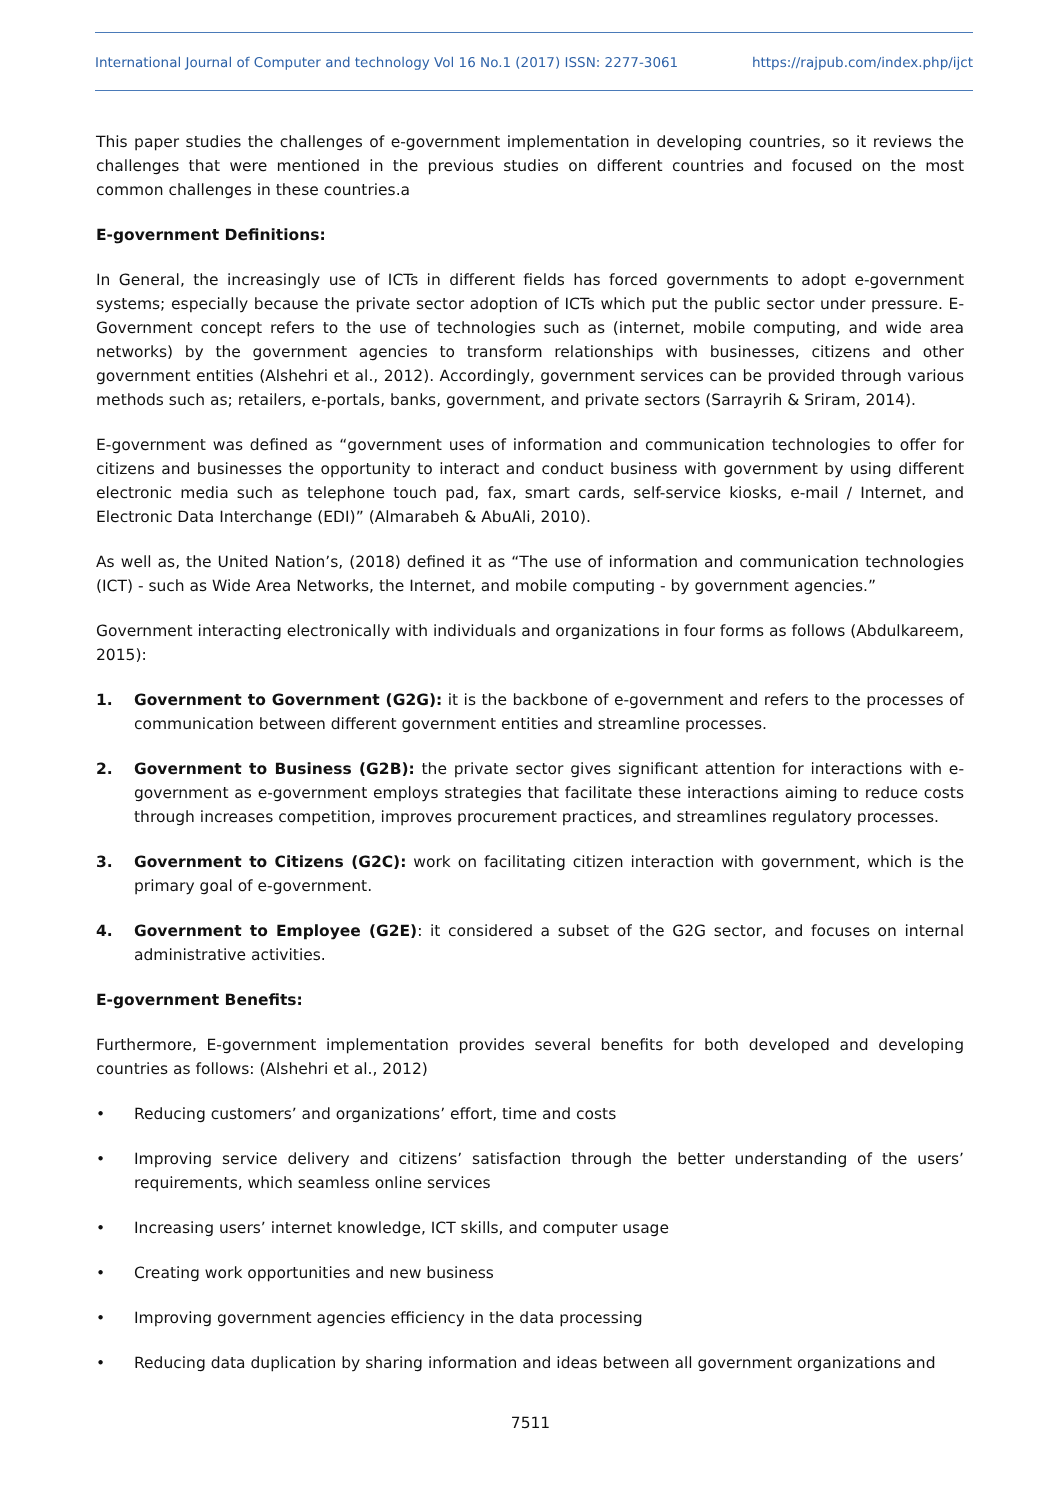International Journal of Computer and technology Vol 16 No.1 (2017) ISSN: 2277-3061 https://rajpub.com/index.php/ijct
This paper studies the challenges of e-government implementation in developing countries, so it reviews the challenges that were mentioned in the previous studies on different countries and focused on the most common challenges in these countries.a
E-government Definitions:
In General, the increasingly use of ICTs in different fields has forced governments to adopt e-government systems; especially because the private sector adoption of ICTs which put the public sector under pressure. E-Government concept refers to the use of technologies such as (internet, mobile computing, and wide area networks) by the government agencies to transform relationships with businesses, citizens and other government entities (Alshehri et al., 2012). Accordingly, government services can be provided through various methods such as; retailers, e-portals, banks, government, and private sectors (Sarrayrih & Sriram, 2014).
E-government was defined as “government uses of information and communication technologies to offer for citizens and businesses the opportunity to interact and conduct business with government by using different electronic media such as telephone touch pad, fax, smart cards, self-service kiosks, e-mail / Internet, and Electronic Data Interchange (EDI)” (Almarabeh & AbuAli, 2010).
As well as, the United Nation’s, (2018) defined it as “The use of information and communication technologies (ICT) - such as Wide Area Networks, the Internet, and mobile computing - by government agencies.”
Government interacting electronically with individuals and organizations in four forms as follows (Abdulkareem, 2015):
1. Government to Government (G2G): it is the backbone of e-government and refers to the processes of communication between different government entities and streamline processes.
2. Government to Business (G2B): the private sector gives significant attention for interactions with e-government as e-government employs strategies that facilitate these interactions aiming to reduce costs through increases competition, improves procurement practices, and streamlines regulatory processes.
3. Government to Citizens (G2C): work on facilitating citizen interaction with government, which is the primary goal of e-government.
4. Government to Employee (G2E): it considered a subset of the G2G sector, and focuses on internal administrative activities.
E-government Benefits:
Furthermore, E-government implementation provides several benefits for both developed and developing countries as follows: (Alshehri et al., 2012)
• Reducing customers’ and organizations’ effort, time and costs
• Improving service delivery and citizens’ satisfaction through the better understanding of the users’ requirements, which seamless online services
• Increasing users’ internet knowledge, ICT skills, and computer usage
• Creating work opportunities and new business
• Improving government agencies efficiency in the data processing
• Reducing data duplication by sharing information and ideas between all government organizations and
7511